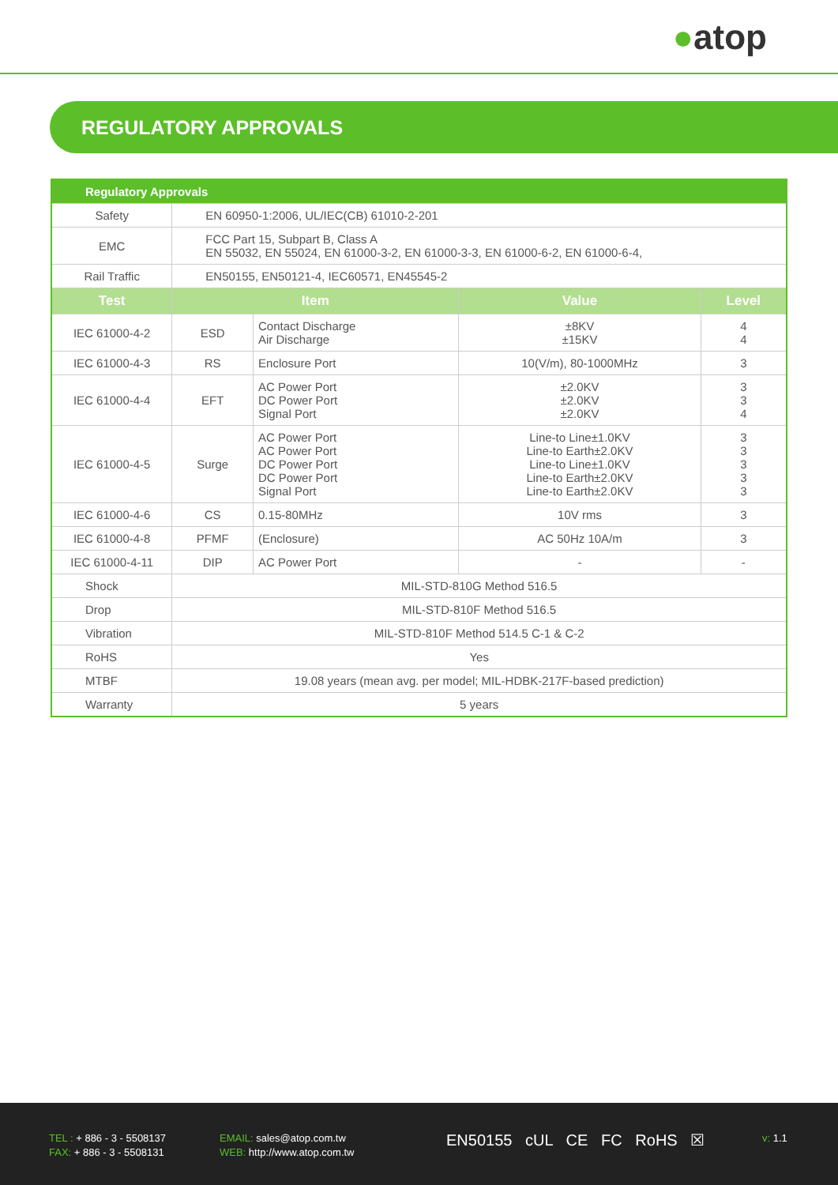●atop
REGULATORY APPROVALS
| Regulatory Approvals | | | | |
| Safety | EN 60950-1:2006, UL/IEC(CB) 61010-2-201 | | | |
| EMC | FCC Part 15, Subpart B, Class A EN 55032, EN 55024, EN 61000-3-2, EN 61000-3-3, EN 61000-6-2, EN 61000-6-4, | | | |
| Rail Traffic | EN50155, EN50121-4, IEC60571, EN45545-2 | | | |
| Test | Item | | Value | Level |
| IEC 61000-4-2 | ESD | Contact Discharge Air Discharge | ±8KV ±15KV | 4 4 |
| IEC 61000-4-3 | RS | Enclosure Port | 10(V/m), 80-1000MHz | 3 |
| IEC 61000-4-4 | EFT | AC Power Port DC Power Port Signal Port | ±2.0KV ±2.0KV ±2.0KV | 3 3 4 |
| IEC 61000-4-5 | Surge | AC Power Port AC Power Port DC Power Port DC Power Port Signal Port | Line-to Line±1.0KV Line-to Earth±2.0KV Line-to Line±1.0KV Line-to Earth±2.0KV Line-to Earth±2.0KV | 3 3 3 3 3 |
| IEC 61000-4-6 | CS | 0.15-80MHz | 10V rms | 3 |
| IEC 61000-4-8 | PFMF | (Enclosure) | AC 50Hz 10A/m | 3 |
| IEC 61000-4-11 | DIP | AC Power Port | - | - |
| Shock | MIL-STD-810G Method 516.5 | | | |
| Drop | MIL-STD-810F Method 516.5 | | | |
| Vibration | MIL-STD-810F Method 514.5 C-1 & C-2 | | | |
| RoHS | Yes | | | |
| MTBF | 19.08 years (mean avg. per model; MIL-HDBK-217F-based prediction) | | | |
| Warranty | 5 years | | | |
TEL : + 886 - 3 - 5508137
FAX: + 886 - 3 - 5508131
EMAIL: sales@atop.com.tw
WEB: http://www.atop.com.tw
EN50155 cUL CE FC RoHS ☒
v: 1.1